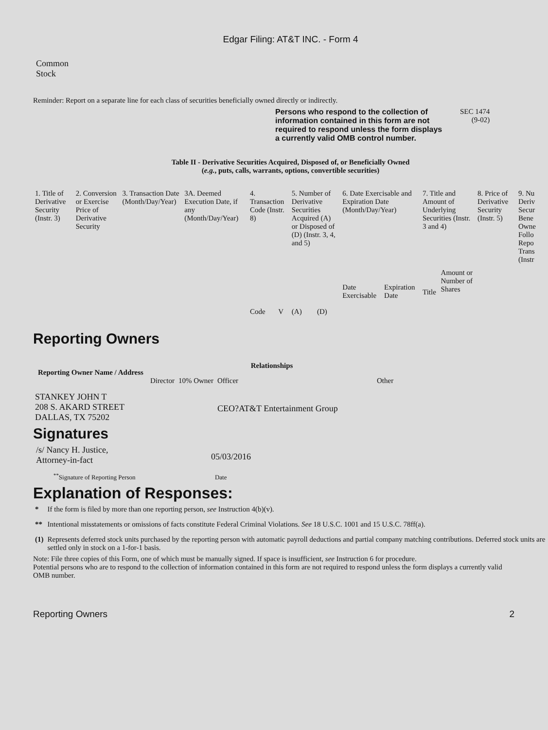Edgar Filing: AT&T INC. - Form 4
Common
Stock
Reminder: Report on a separate line for each class of securities beneficially owned directly or indirectly.
Persons who respond to the collection of information contained in this form are not required to respond unless the form displays a currently valid OMB control number.
SEC 1474
(9-02)
Table II - Derivative Securities Acquired, Disposed of, or Beneficially Owned
(e.g., puts, calls, warrants, options, convertible securities)
| 1. Title of Derivative Security (Instr. 3) | 2. Conversion or Exercise Price of Derivative Security | 3. Transaction Date (Month/Day/Year) | 3A. Deemed Execution Date, if any (Month/Day/Year) | 4. Transaction Code (Instr. 8) | | 5. Number of Derivative Securities Acquired (A) or Disposed of (D) (Instr. 3, 4, and 5) | | 6. Date Exercisable and Expiration Date (Month/Day/Year) | | 7. Title and Amount of Underlying Securities (Instr. 3 and 4) | | 8. Price of Derivative Security (Instr. 5) | 9. Nu Deriv Secur Bene Owne Follo Repo Trans (Instr |
| | | | | Code | V | (A) | (D) | Date Exercisable | Expiration Date | Title | Amount or Number of Shares | | |
Reporting Owners
| Reporting Owner Name / Address | Relationships | | | |
| --- | --- | --- | --- | --- |
| | Director | 10% Owner | Officer | Other |
| STANKEY JOHN T 208 S. AKARD STREET DALLAS, TX 75202 | | | CEO?AT&T Entertainment Group | |
Signatures
/s/ Nancy H. Justice,
Attorney-in-fact
05/03/2016
<sup>**</sup> Signature of Reporting Person Date
Explanation of Responses:
| * | If the form is filed by more than one reporting person, see Instruction 4(b)(v). |
| ** | Intentional misstatements or omissions of facts constitute Federal Criminal Violations. See 18 U.S.C. 1001 and 15 U.S.C. 78ff(a). |
| (1) | Represents deferred stock units purchased by the reporting person with automatic payroll deductions and partial company matching contributions. Deferred stock units are settled only in stock on a 1-for-1 basis. |
Note: File three copies of this Form, one of which must be manually signed. If space is insufficient, see Instruction 6 for procedure.
Potential persons who are to respond to the collection of information contained in this form are not required to respond unless the form displays a currently valid OMB number.
Reporting Owners 2